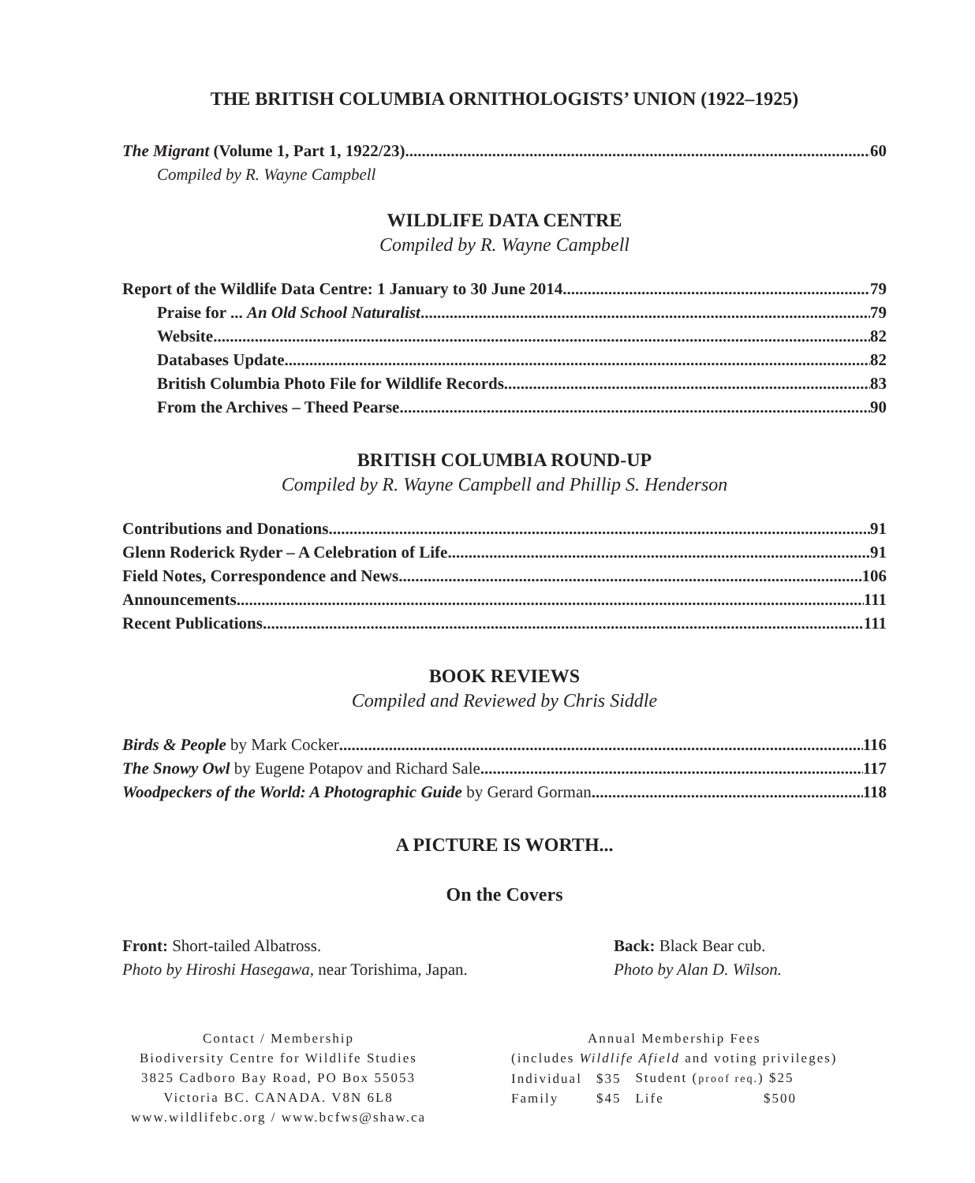THE BRITISH COLUMBIA ORNITHOLOGISTS’ UNION (1922–1925)
The Migrant (Volume 1, Part 1, 1922/23) 60
Compiled by R. Wayne Campbell
WILDLIFE DATA CENTRE
Compiled by R. Wayne Campbell
Report of the Wildlife Data Centre: 1 January to 30 June 2014 79
Praise for ... An Old School Naturalist 79
Website 82
Databases Update 82
British Columbia Photo File for Wildlife Records 83
From the Archives – Theed Pearse 90
BRITISH COLUMBIA ROUND-UP
Compiled by R. Wayne Campbell and Phillip S. Henderson
Contributions and Donations 91
Glenn Roderick Ryder – A Celebration of Life 91
Field Notes, Correspondence and News 106
Announcements 111
Recent Publications 111
BOOK REVIEWS
Compiled and Reviewed by Chris Siddle
Birds & People by Mark Cocker 116
The Snowy Owl by Eugene Potapov and Richard Sale 117
Woodpeckers of the World: A Photographic Guide by Gerard Gorman 118
A PICTURE IS WORTH...
On the Covers
Front: Short-tailed Albatross.
Photo by Hiroshi Hasegawa, near Torishima, Japan.
Back: Black Bear cub.
Photo by Alan D. Wilson.
Contact / Membership
Biodiversity Centre for Wildlife Studies
3825 Cadboro Bay Road, PO Box 55053
Victoria BC. CANADA. V8N 6L8
www.wildlifebc.org / www.bcfws@shaw.ca
Annual Membership Fees
(includes Wildlife Afield and voting privileges)
| Individual | $35 | Student ( proof req. ) $25 |
| Family | $45 | Life $500 |